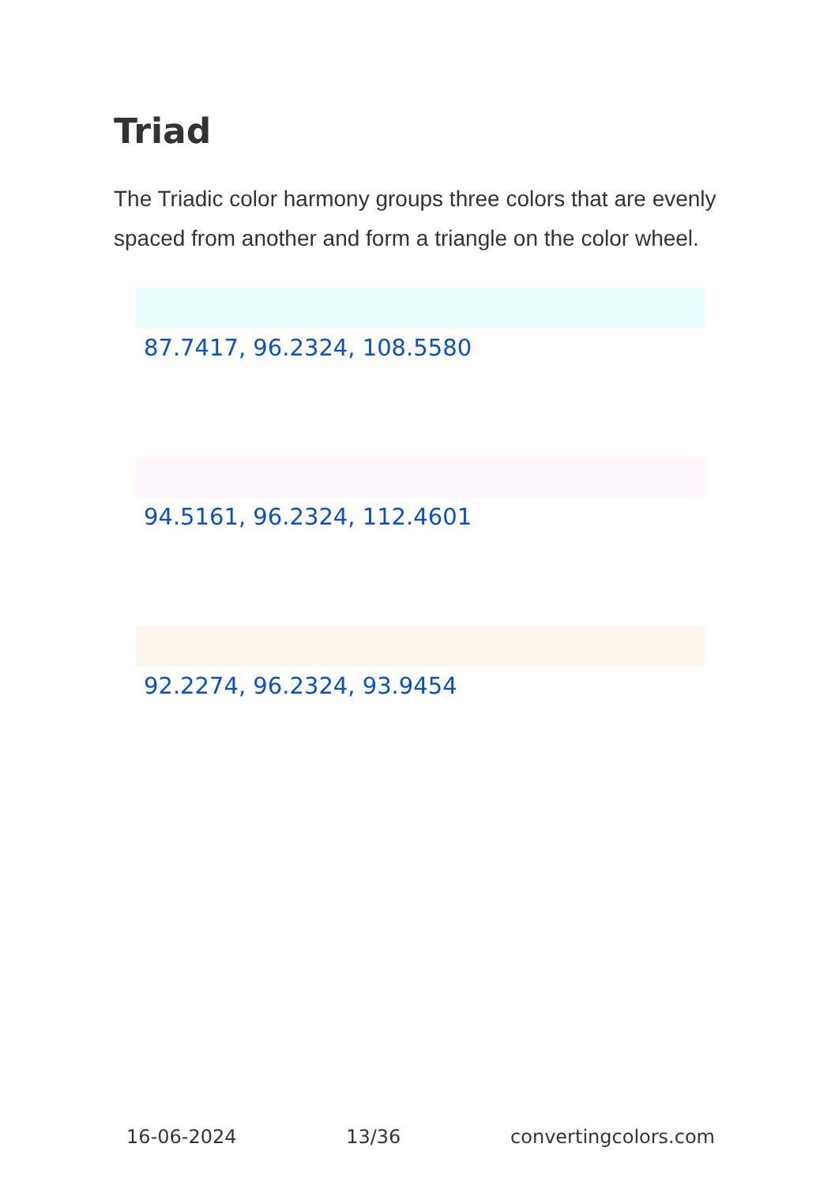Triad
The Triadic color harmony groups three colors that are evenly spaced from another and form a triangle on the color wheel.
87.7417, 96.2324, 108.5580
94.5161, 96.2324, 112.4601
92.2274, 96.2324, 93.9454
16-06-2024 13/36 convertingcolors.com